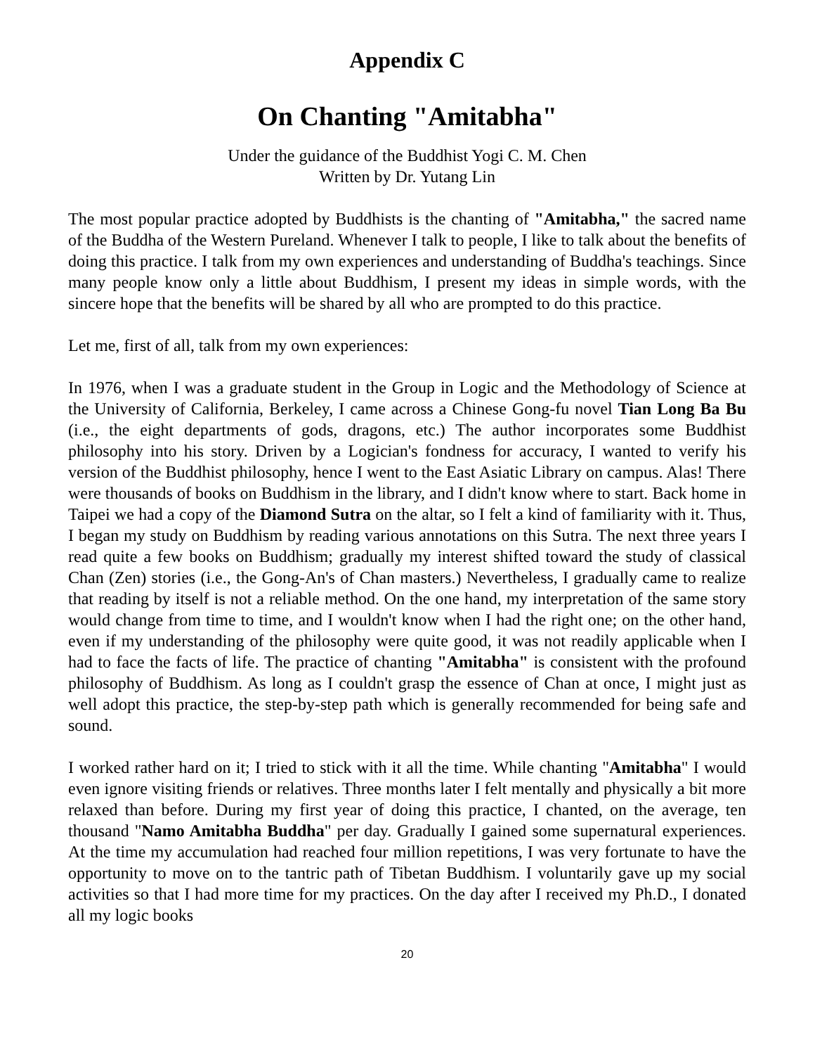Appendix C
On Chanting "Amitabha"
Under the guidance of the Buddhist Yogi C. M. Chen
Written by Dr. Yutang Lin
The most popular practice adopted by Buddhists is the chanting of "Amitabha," the sacred name of the Buddha of the Western Pureland. Whenever I talk to people, I like to talk about the benefits of doing this practice. I talk from my own experiences and understanding of Buddha's teachings. Since many people know only a little about Buddhism, I present my ideas in simple words, with the sincere hope that the benefits will be shared by all who are prompted to do this practice.
Let me, first of all, talk from my own experiences:
In 1976, when I was a graduate student in the Group in Logic and the Methodology of Science at the University of California, Berkeley, I came across a Chinese Gong-fu novel Tian Long Ba Bu (i.e., the eight departments of gods, dragons, etc.) The author incorporates some Buddhist philosophy into his story. Driven by a Logician's fondness for accuracy, I wanted to verify his version of the Buddhist philosophy, hence I went to the East Asiatic Library on campus. Alas! There were thousands of books on Buddhism in the library, and I didn't know where to start. Back home in Taipei we had a copy of the Diamond Sutra on the altar, so I felt a kind of familiarity with it. Thus, I began my study on Buddhism by reading various annotations on this Sutra. The next three years I read quite a few books on Buddhism; gradually my interest shifted toward the study of classical Chan (Zen) stories (i.e., the Gong-An's of Chan masters.) Nevertheless, I gradually came to realize that reading by itself is not a reliable method. On the one hand, my interpretation of the same story would change from time to time, and I wouldn't know when I had the right one; on the other hand, even if my understanding of the philosophy were quite good, it was not readily applicable when I had to face the facts of life. The practice of chanting "Amitabha" is consistent with the profound philosophy of Buddhism. As long as I couldn't grasp the essence of Chan at once, I might just as well adopt this practice, the step-by-step path which is generally recommended for being safe and sound.
I worked rather hard on it; I tried to stick with it all the time. While chanting "Amitabha" I would even ignore visiting friends or relatives. Three months later I felt mentally and physically a bit more relaxed than before. During my first year of doing this practice, I chanted, on the average, ten thousand "Namo Amitabha Buddha" per day. Gradually I gained some supernatural experiences. At the time my accumulation had reached four million repetitions, I was very fortunate to have the opportunity to move on to the tantric path of Tibetan Buddhism. I voluntarily gave up my social activities so that I had more time for my practices. On the day after I received my Ph.D., I donated all my logic books
20